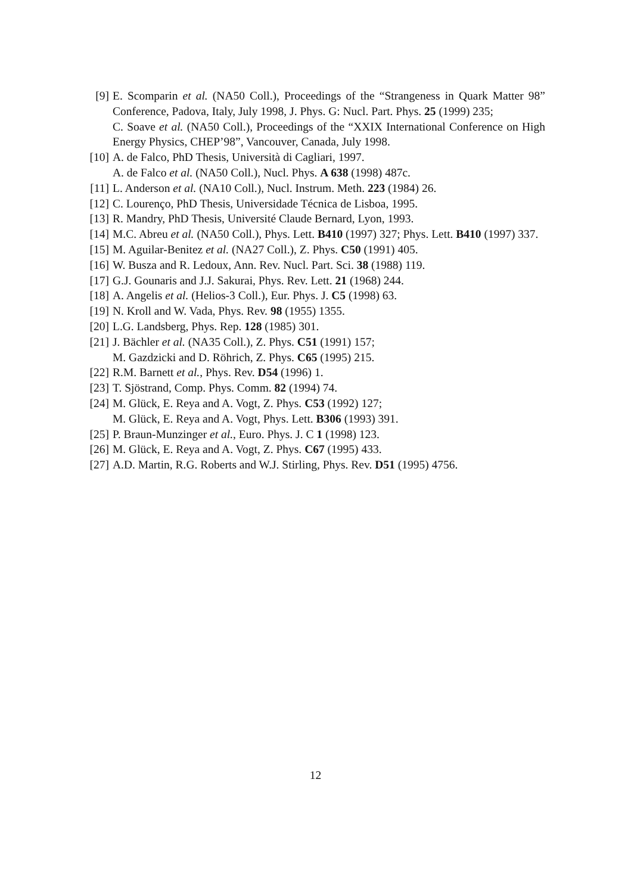[9] E. Scomparin et al. (NA50 Coll.), Proceedings of the “Strangeness in Quark Matter 98” Conference, Padova, Italy, July 1998, J. Phys. G: Nucl. Part. Phys. 25 (1999) 235;
C. Soave et al. (NA50 Coll.), Proceedings of the “XXIX International Conference on High Energy Physics, CHEP’98”, Vancouver, Canada, July 1998.
[10] A. de Falco, PhD Thesis, Università di Cagliari, 1997.
A. de Falco et al. (NA50 Coll.), Nucl. Phys. A 638 (1998) 487c.
[11] L. Anderson et al. (NA10 Coll.), Nucl. Instrum. Meth. 223 (1984) 26.
[12] C. Lourenço, PhD Thesis, Universidade Técnica de Lisboa, 1995.
[13] R. Mandry, PhD Thesis, Université Claude Bernard, Lyon, 1993.
[14] M.C. Abreu et al. (NA50 Coll.), Phys. Lett. B410 (1997) 327; Phys. Lett. B410 (1997) 337.
[15] M. Aguilar-Benitez et al. (NA27 Coll.), Z. Phys. C50 (1991) 405.
[16] W. Busza and R. Ledoux, Ann. Rev. Nucl. Part. Sci. 38 (1988) 119.
[17] G.J. Gounaris and J.J. Sakurai, Phys. Rev. Lett. 21 (1968) 244.
[18] A. Angelis et al. (Helios-3 Coll.), Eur. Phys. J. C5 (1998) 63.
[19] N. Kroll and W. Vada, Phys. Rev. 98 (1955) 1355.
[20] L.G. Landsberg, Phys. Rep. 128 (1985) 301.
[21] J. Bächler et al. (NA35 Coll.), Z. Phys. C51 (1991) 157;
M. Gazdzicki and D. Röhrich, Z. Phys. C65 (1995) 215.
[22] R.M. Barnett et al., Phys. Rev. D54 (1996) 1.
[23] T. Sjöstrand, Comp. Phys. Comm. 82 (1994) 74.
[24] M. Glück, E. Reya and A. Vogt, Z. Phys. C53 (1992) 127;
M. Glück, E. Reya and A. Vogt, Phys. Lett. B306 (1993) 391.
[25] P. Braun-Munzinger et al., Euro. Phys. J. C 1 (1998) 123.
[26] M. Glück, E. Reya and A. Vogt, Z. Phys. C67 (1995) 433.
[27] A.D. Martin, R.G. Roberts and W.J. Stirling, Phys. Rev. D51 (1995) 4756.
12